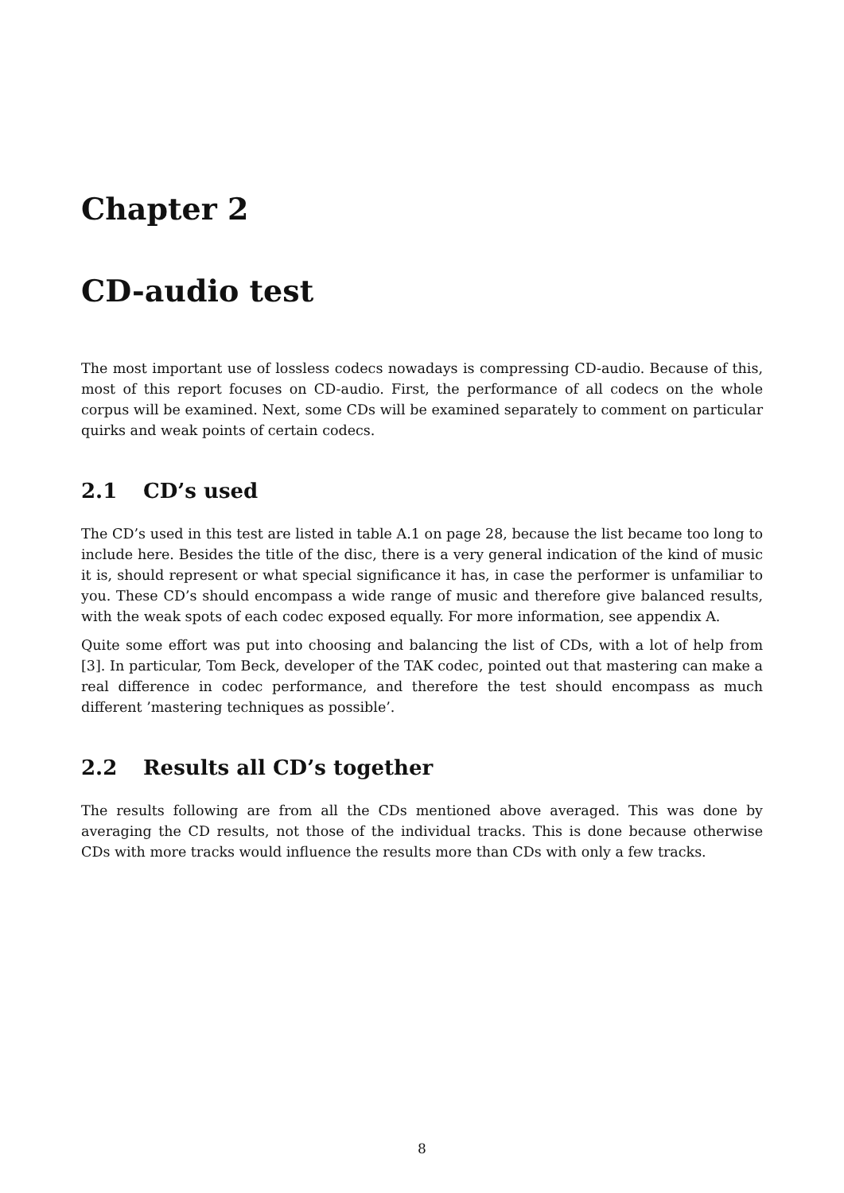Chapter 2
CD-audio test
The most important use of lossless codecs nowadays is compressing CD-audio. Because of this, most of this report focuses on CD-audio. First, the performance of all codecs on the whole corpus will be examined. Next, some CDs will be examined separately to comment on particular quirks and weak points of certain codecs.
2.1 CD’s used
The CD’s used in this test are listed in table A.1 on page 28, because the list became too long to include here. Besides the title of the disc, there is a very general indication of the kind of music it is, should represent or what special significance it has, in case the performer is unfamiliar to you. These CD’s should encompass a wide range of music and therefore give balanced results, with the weak spots of each codec exposed equally. For more information, see appendix A.
Quite some effort was put into choosing and balancing the list of CDs, with a lot of help from [3]. In particular, Tom Beck, developer of the TAK codec, pointed out that mastering can make a real difference in codec performance, and therefore the test should encompass as much different ’mastering techniques as possible’.
2.2 Results all CD’s together
The results following are from all the CDs mentioned above averaged. This was done by averaging the CD results, not those of the individual tracks. This is done because otherwise CDs with more tracks would influence the results more than CDs with only a few tracks.
8